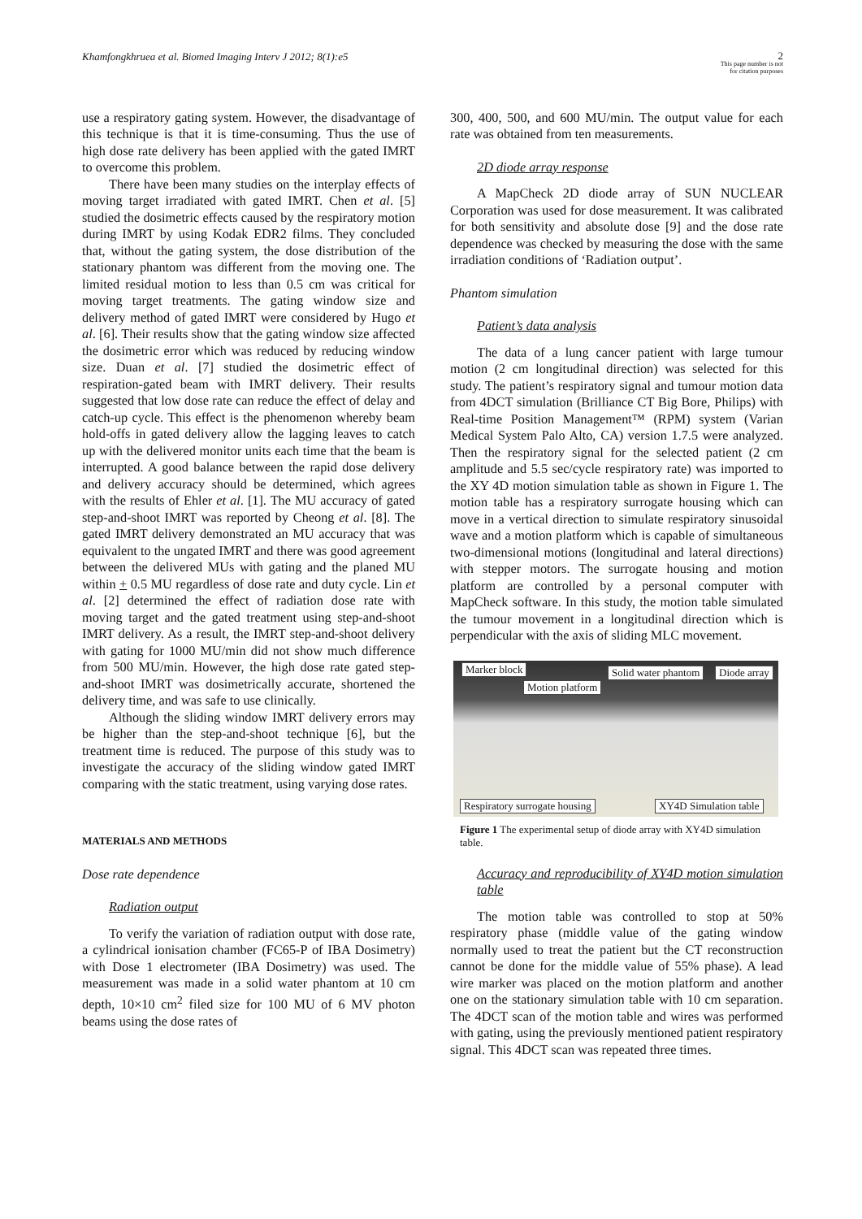Khamfongkhruea et al. Biomed Imaging Interv J 2012; 8(1):e5
2
This page number is not
for citation purposes
use a respiratory gating system. However, the disadvantage of this technique is that it is time-consuming. Thus the use of high dose rate delivery has been applied with the gated IMRT to overcome this problem.
There have been many studies on the interplay effects of moving target irradiated with gated IMRT. Chen et al. [5] studied the dosimetric effects caused by the respiratory motion during IMRT by using Kodak EDR2 films. They concluded that, without the gating system, the dose distribution of the stationary phantom was different from the moving one. The limited residual motion to less than 0.5 cm was critical for moving target treatments. The gating window size and delivery method of gated IMRT were considered by Hugo et al. [6]. Their results show that the gating window size affected the dosimetric error which was reduced by reducing window size. Duan et al. [7] studied the dosimetric effect of respiration-gated beam with IMRT delivery. Their results suggested that low dose rate can reduce the effect of delay and catch-up cycle. This effect is the phenomenon whereby beam hold-offs in gated delivery allow the lagging leaves to catch up with the delivered monitor units each time that the beam is interrupted. A good balance between the rapid dose delivery and delivery accuracy should be determined, which agrees with the results of Ehler et al. [1]. The MU accuracy of gated step-and-shoot IMRT was reported by Cheong et al. [8]. The gated IMRT delivery demonstrated an MU accuracy that was equivalent to the ungated IMRT and there was good agreement between the delivered MUs with gating and the planed MU within + 0.5 MU regardless of dose rate and duty cycle. Lin et al. [2] determined the effect of radiation dose rate with moving target and the gated treatment using step-and-shoot IMRT delivery. As a result, the IMRT step-and-shoot delivery with gating for 1000 MU/min did not show much difference from 500 MU/min. However, the high dose rate gated step-and-shoot IMRT was dosimetrically accurate, shortened the delivery time, and was safe to use clinically.
Although the sliding window IMRT delivery errors may be higher than the step-and-shoot technique [6], but the treatment time is reduced. The purpose of this study was to investigate the accuracy of the sliding window gated IMRT comparing with the static treatment, using varying dose rates.
MATERIALS AND METHODS
Dose rate dependence
Radiation output
To verify the variation of radiation output with dose rate, a cylindrical ionisation chamber (FC65-P of IBA Dosimetry) with Dose 1 electrometer (IBA Dosimetry) was used. The measurement was made in a solid water phantom at 10 cm depth, 10×10 cm<sup>2</sup> filed size for 100 MU of 6 MV photon beams using the dose rates of
300, 400, 500, and 600 MU/min. The output value for each rate was obtained from ten measurements.
2D diode array response
A MapCheck 2D diode array of SUN NUCLEAR Corporation was used for dose measurement. It was calibrated for both sensitivity and absolute dose [9] and the dose rate dependence was checked by measuring the dose with the same irradiation conditions of ‘Radiation output’.
Phantom simulation
Patient’s data analysis
The data of a lung cancer patient with large tumour motion (2 cm longitudinal direction) was selected for this study. The patient’s respiratory signal and tumour motion data from 4DCT simulation (Brilliance CT Big Bore, Philips) with Real-time Position Management™ (RPM) system (Varian Medical System Palo Alto, CA) version 1.7.5 were analyzed. Then the respiratory signal for the selected patient (2 cm amplitude and 5.5 sec/cycle respiratory rate) was imported to the XY 4D motion simulation table as shown in Figure 1. The motion table has a respiratory surrogate housing which can move in a vertical direction to simulate respiratory sinusoidal wave and a motion platform which is capable of simultaneous two-dimensional motions (longitudinal and lateral directions) with stepper motors. The surrogate housing and motion platform are controlled by a personal computer with MapCheck software. In this study, the motion table simulated the tumour movement in a longitudinal direction which is perpendicular with the axis of sliding MLC movement.
Marker block Solid water phantom Diode array
Motion platform
Respiratory surrogate housing XY4D Simulation table
Figure 1 The experimental setup of diode array with XY4D simulation table.
Accuracy and reproducibility of XY4D motion simulation table
The motion table was controlled to stop at 50% respiratory phase (middle value of the gating window normally used to treat the patient but the CT reconstruction cannot be done for the middle value of 55% phase). A lead wire marker was placed on the motion platform and another one on the stationary simulation table with 10 cm separation. The 4DCT scan of the motion table and wires was performed with gating, using the previously mentioned patient respiratory signal. This 4DCT scan was repeated three times.